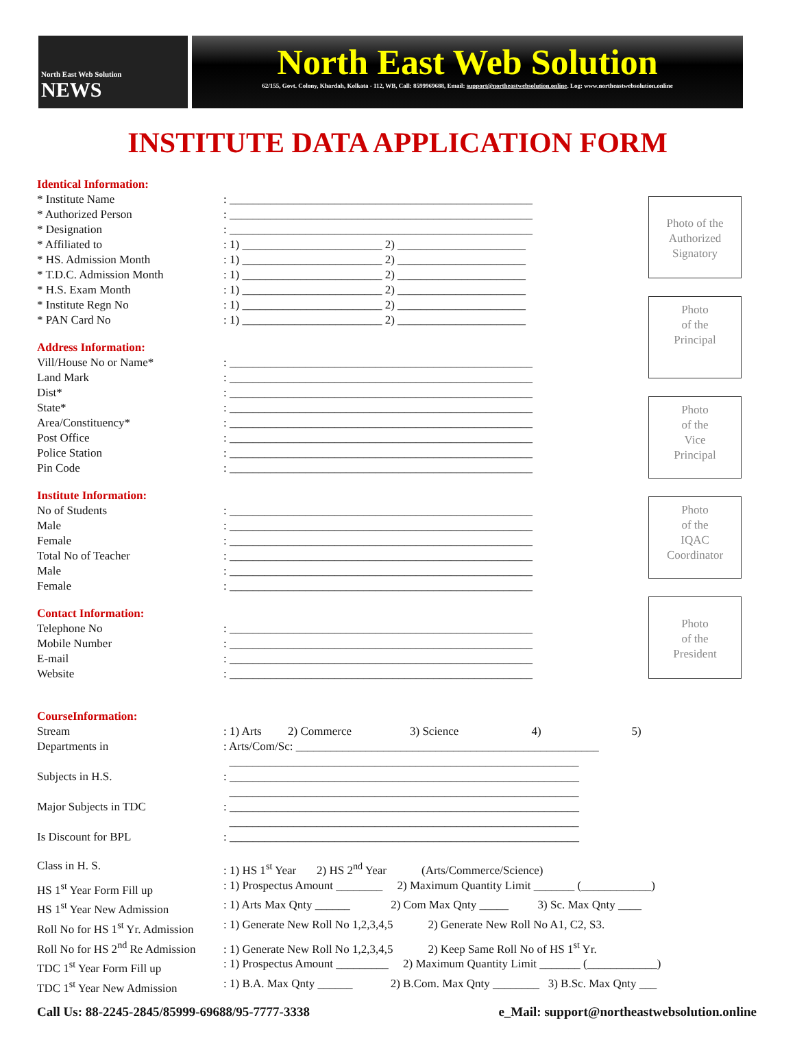North East Web Solution
NEWS
North East Web Solution
62/155, Govt. Colony, Khardah, Kolkata - 112, WB, Call: 8599969688, Email: support@northeastwebsolution.online. Log: www.northeastwebsolution.online
INSTITUTE DATA APPLICATION FORM
Identical Information:
* Institute Name: ____________________________________________________
* Authorized Person: ____________________________________________________
* Designation: ____________________________________________________
* Affiliated to: 1) ________________________ 2) ______________________
* HS. Admission Month: 1) ________________________ 2) ______________________
* T.D.C. Admission Month: 1) ________________________ 2) ______________________
* H.S. Exam Month: 1) ________________________ 2) ______________________
* Institute Regn No: 1) ________________________ 2) ______________________
* PAN Card No: 1) ________________________ 2) ______________________
Address Information:
Vill/House No or Name*: ____________________________________________________
Land Mark: ____________________________________________________
Dist*: ____________________________________________________
State*: ____________________________________________________
Area/Constituency*: ____________________________________________________
Post Office: ____________________________________________________
Police Station: ____________________________________________________
Pin Code: ____________________________________________________
Institute Information:
No of Students: ____________________________________________________
Male: ____________________________________________________
Female: ____________________________________________________
Total No of Teacher: ____________________________________________________
Male: ____________________________________________________
Female: ____________________________________________________
Contact Information:
Telephone No: ____________________________________________________
Mobile Number: ____________________________________________________
E-mail: ____________________________________________________
Website: ____________________________________________________
Photo of the Authorized Signatory
Photo
of the
Principal
Photo
of the
Vice
Principal
Photo
of the
IQAC
Coordinator
Photo
of the
President
CourseInformation:
Stream: 1) Arts 2) Commerce 3) Science 4) 5)
Departments in: Arts/Com/Sc: ____________________________________________________
____________________________________________________________
Subjects in H.S.: ____________________________________________________________
____________________________________________________________
Major Subjects in TDC: ____________________________________________________________
____________________________________________________________
Is Discount for BPL: ____________________________________________________________
Class in H. S.: 1) HS 1<sup>st</sup> Year 2) HS 2<sup>nd</sup> Year (Arts/Commerce/Science)
HS 1<sup>st</sup> Year Form Fill up: 1) Prospectus Amount ________ 2) Maximum Quantity Limit _______ (____________)
HS 1<sup>st</sup> Year New Admission: 1) Arts Max Qnty ______ 2) Com Max Qnty _____ 3) Sc. Max Qnty ____
Roll No for HS 1<sup>st</sup> Yr. Admission: 1) Generate New Roll No 1,2,3,4,5 2) Generate New Roll No A1, C2, S3.
Roll No for HS 2<sup>nd</sup> Re Admission: 1) Generate New Roll No 1,2,3,4,5 2) Keep Same Roll No of HS 1<sup>st</sup> Yr.
TDC 1<sup>st</sup> Year Form Fill up: 1) Prospectus Amount _________ 2) Maximum Quantity Limit _______ (____________)
TDC 1<sup>st</sup> Year New Admission: 1) B.A. Max Qnty ______ 2) B.Com. Max Qnty ________ 3) B.Sc. Max Qnty ___
Call Us: 88-2245-2845/85999-69688/95-7777-3338 e_Mail: support@northeastwebsolution.online